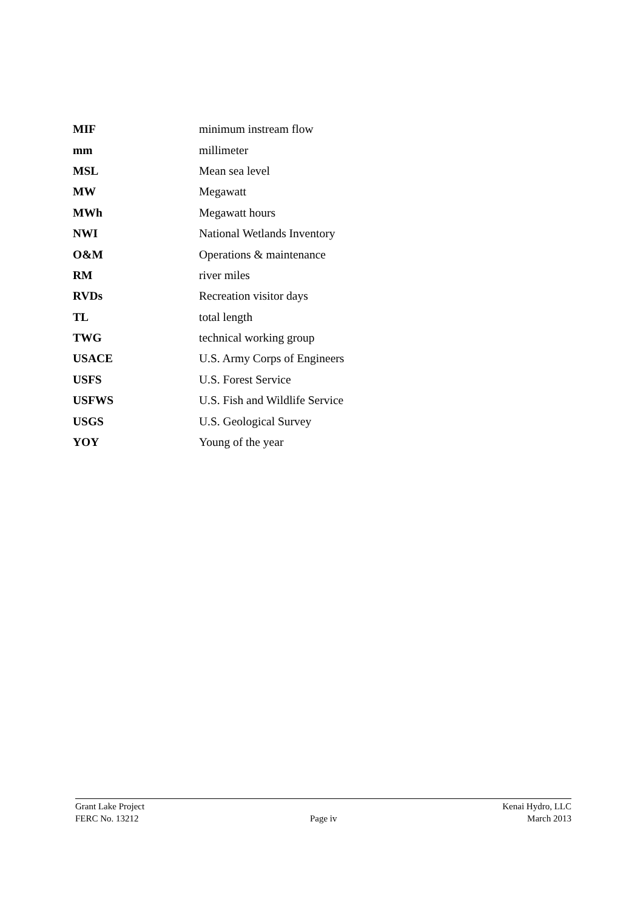| MIF | minimum instream flow |
| mm | millimeter |
| MSL | Mean sea level |
| MW | Megawatt |
| MWh | Megawatt hours |
| NWI | National Wetlands Inventory |
| O&M | Operations & maintenance |
| RM | river miles |
| RVDs | Recreation visitor days |
| TL | total length |
| TWG | technical working group |
| USACE | U.S. Army Corps of Engineers |
| USFS | U.S. Forest Service |
| USFWS | U.S. Fish and Wildlife Service |
| USGS | U.S. Geological Survey |
| YOY | Young of the year |
Grant Lake Project
FERC No. 13212
Page iv Kenai Hydro, LLC
March 2013